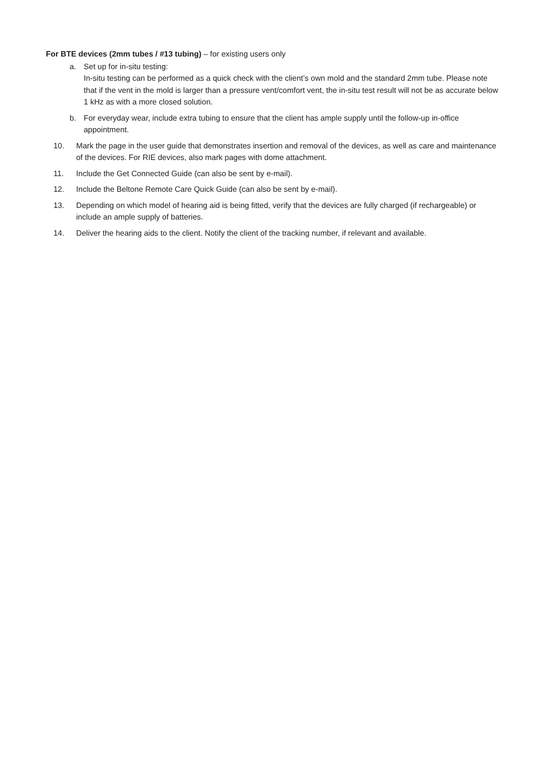For BTE devices (2mm tubes / #13 tubing) – for existing users only
a. Set up for in-situ testing:
In-situ testing can be performed as a quick check with the client’s own mold and the standard 2mm tube. Please note that if the vent in the mold is larger than a pressure vent/comfort vent, the in-situ test result will not be as accurate below 1 kHz as with a more closed solution.
b. For everyday wear, include extra tubing to ensure that the client has ample supply until the follow-up in-office appointment.
10. Mark the page in the user guide that demonstrates insertion and removal of the devices, as well as care and maintenance of the devices. For RIE devices, also mark pages with dome attachment.
11. Include the Get Connected Guide (can also be sent by e-mail).
12. Include the Beltone Remote Care Quick Guide (can also be sent by e-mail).
13. Depending on which model of hearing aid is being fitted, verify that the devices are fully charged (if rechargeable) or include an ample supply of batteries.
14. Deliver the hearing aids to the client. Notify the client of the tracking number, if relevant and available.